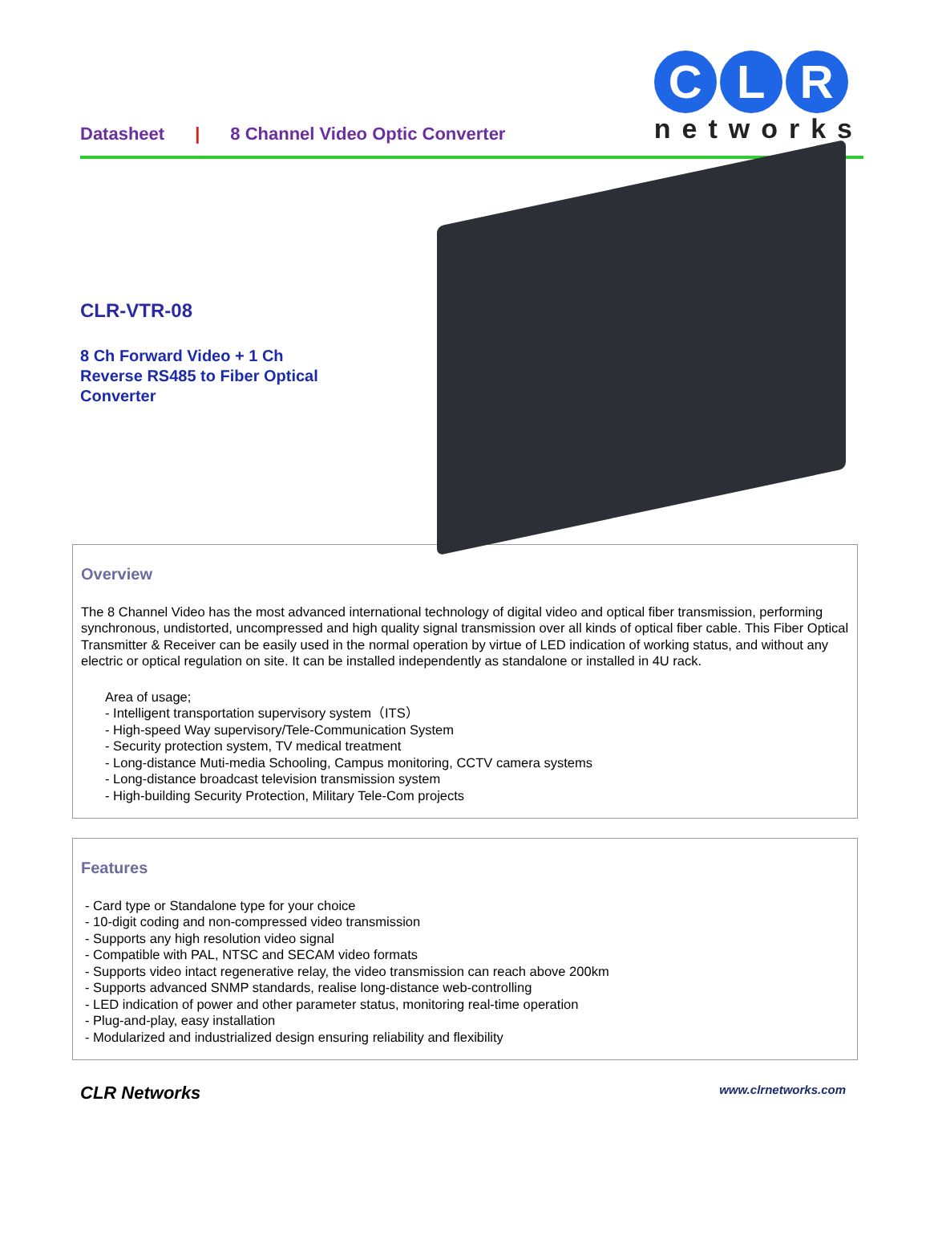Datasheet | 8 Channel Video Optic Converter
C L R
networks
CLR-VTR-08
8 Ch Forward Video + 1 Ch
Reverse RS485 to Fiber Optical
Converter
Overview
The 8 Channel Video has the most advanced international technology of digital video and optical fiber transmission, performing synchronous, undistorted, uncompressed and high quality signal transmission over all kinds of optical fiber cable. This Fiber Optical Transmitter & Receiver can be easily used in the normal operation by virtue of LED indication of working status, and without any electric or optical regulation on site. It can be installed independently as standalone or installed in 4U rack.
Area of usage;
- Intelligent transportation supervisory system（ITS）
- High-speed Way supervisory/Tele-Communication System
- Security protection system, TV medical treatment
- Long-distance Muti-media Schooling, Campus monitoring, CCTV camera systems
- Long-distance broadcast television transmission system
- High-building Security Protection, Military Tele-Com projects
Features
- Card type or Standalone type for your choice
- 10-digit coding and non-compressed video transmission
- Supports any high resolution video signal
- Compatible with PAL, NTSC and SECAM video formats
- Supports video intact regenerative relay, the video transmission can reach above 200km
- Supports advanced SNMP standards, realise long-distance web-controlling
- LED indication of power and other parameter status, monitoring real-time operation
- Plug-and-play, easy installation
- Modularized and industrialized design ensuring reliability and flexibility
CLR Networks www.clrnetworks.com